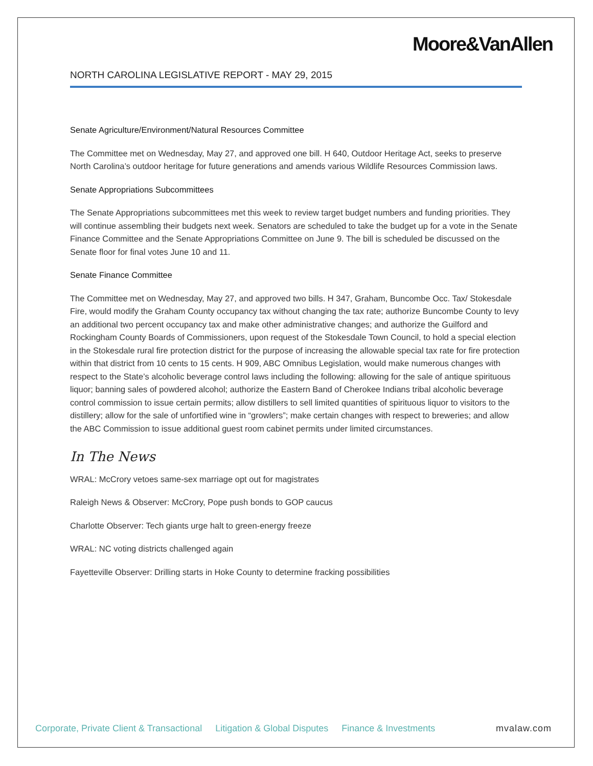Moore&VanAllen
NORTH CAROLINA LEGISLATIVE REPORT - MAY 29, 2015
Senate Agriculture/Environment/Natural Resources Committee
The Committee met on Wednesday, May 27, and approved one bill. H 640, Outdoor Heritage Act, seeks to preserve North Carolina’s outdoor heritage for future generations and amends various Wildlife Resources Commission laws.
Senate Appropriations Subcommittees
The Senate Appropriations subcommittees met this week to review target budget numbers and funding priorities. They will continue assembling their budgets next week. Senators are scheduled to take the budget up for a vote in the Senate Finance Committee and the Senate Appropriations Committee on June 9. The bill is scheduled be discussed on the Senate floor for final votes June 10 and 11.
Senate Finance Committee
The Committee met on Wednesday, May 27, and approved two bills. H 347, Graham, Buncombe Occ. Tax/ Stokesdale Fire, would modify the Graham County occupancy tax without changing the tax rate; authorize Buncombe County to levy an additional two percent occupancy tax and make other administrative changes; and authorize the Guilford and Rockingham County Boards of Commissioners, upon request of the Stokesdale Town Council, to hold a special election in the Stokesdale rural fire protection district for the purpose of increasing the allowable special tax rate for fire protection within that district from 10 cents to 15 cents. H 909, ABC Omnibus Legislation, would make numerous changes with respect to the State’s alcoholic beverage control laws including the following: allowing for the sale of antique spirituous liquor; banning sales of powdered alcohol; authorize the Eastern Band of Cherokee Indians tribal alcoholic beverage control commission to issue certain permits; allow distillers to sell limited quantities of spirituous liquor to visitors to the distillery; allow for the sale of unfortified wine in “growlers”; make certain changes with respect to breweries; and allow the ABC Commission to issue additional guest room cabinet permits under limited circumstances.
In The News
WRAL: McCrory vetoes same-sex marriage opt out for magistrates
Raleigh News & Observer: McCrory, Pope push bonds to GOP caucus
Charlotte Observer: Tech giants urge halt to green-energy freeze
WRAL: NC voting districts challenged again
Fayetteville Observer: Drilling starts in Hoke County to determine fracking possibilities
Corporate, Private Client & Transactional Litigation & Global Disputes Finance & Investments mvalaw.com